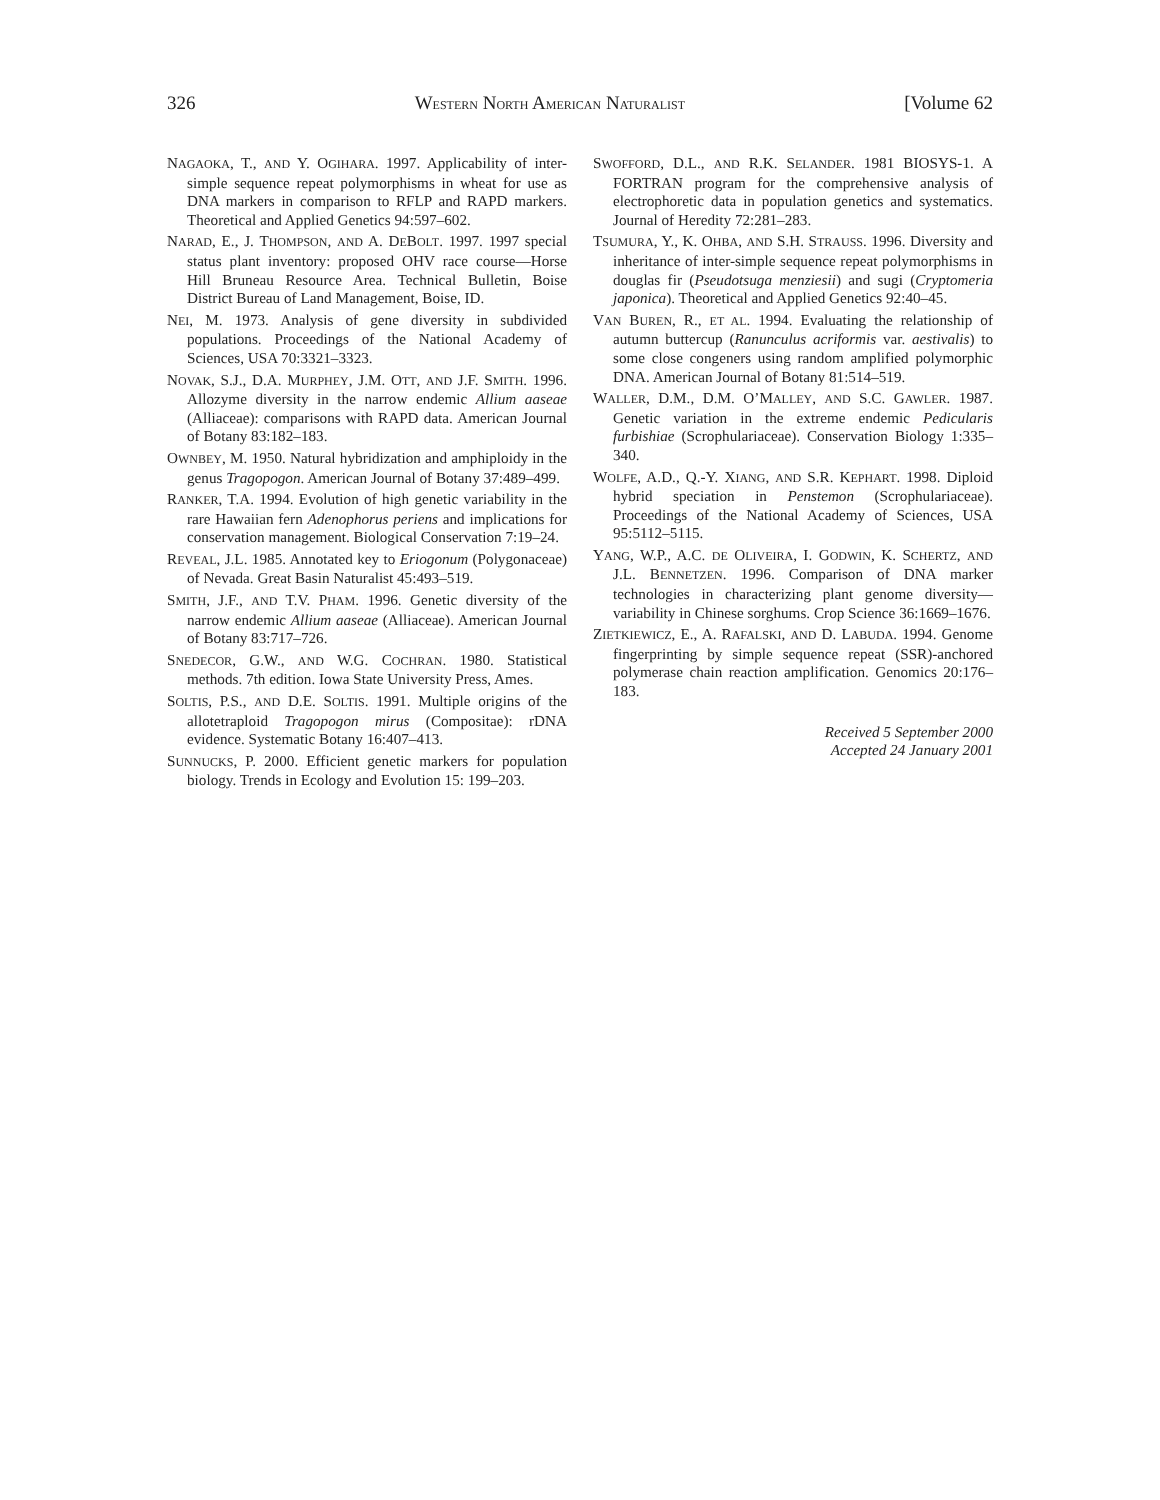326 WESTERN NORTH AMERICAN NATURALIST [Volume 62
NAGAOKA, T., AND Y. OGIHARA. 1997. Applicability of inter-simple sequence repeat polymorphisms in wheat for use as DNA markers in comparison to RFLP and RAPD markers. Theoretical and Applied Genetics 94:597–602.
NARAD, E., J. THOMPSON, AND A. DEBOLT. 1997. 1997 special status plant inventory: proposed OHV race course—Horse Hill Bruneau Resource Area. Technical Bulletin, Boise District Bureau of Land Management, Boise, ID.
NEI, M. 1973. Analysis of gene diversity in subdivided populations. Proceedings of the National Academy of Sciences, USA 70:3321–3323.
NOVAK, S.J., D.A. MURPHEY, J.M. OTT, AND J.F. SMITH. 1996. Allozyme diversity in the narrow endemic Allium aaseae (Alliaceae): comparisons with RAPD data. American Journal of Botany 83:182–183.
OWNBEY, M. 1950. Natural hybridization and amphiploidy in the genus Tragopogon. American Journal of Botany 37:489–499.
RANKER, T.A. 1994. Evolution of high genetic variability in the rare Hawaiian fern Adenophorus periens and implications for conservation management. Biological Conservation 7:19–24.
REVEAL, J.L. 1985. Annotated key to Eriogonum (Polygonaceae) of Nevada. Great Basin Naturalist 45:493–519.
SMITH, J.F., AND T.V. PHAM. 1996. Genetic diversity of the narrow endemic Allium aaseae (Alliaceae). American Journal of Botany 83:717–726.
SNEDECOR, G.W., AND W.G. COCHRAN. 1980. Statistical methods. 7th edition. Iowa State University Press, Ames.
SOLTIS, P.S., AND D.E. SOLTIS. 1991. Multiple origins of the allotetraploid Tragopogon mirus (Compositae): rDNA evidence. Systematic Botany 16:407–413.
SUNNUCKS, P. 2000. Efficient genetic markers for population biology. Trends in Ecology and Evolution 15: 199–203.
SWOFFORD, D.L., AND R.K. SELANDER. 1981 BIOSYS-1. A FORTRAN program for the comprehensive analysis of electrophoretic data in population genetics and systematics. Journal of Heredity 72:281–283.
TSUMURA, Y., K. OHBA, AND S.H. STRAUSS. 1996. Diversity and inheritance of inter-simple sequence repeat polymorphisms in douglas fir (Pseudotsuga menziesii) and sugi (Cryptomeria japonica). Theoretical and Applied Genetics 92:40–45.
VAN BUREN, R., ET AL. 1994. Evaluating the relationship of autumn buttercup (Ranunculus acriformis var. aestivalis) to some close congeners using random amplified polymorphic DNA. American Journal of Botany 81:514–519.
WALLER, D.M., D.M. O’MALLEY, AND S.C. GAWLER. 1987. Genetic variation in the extreme endemic Pedicularis furbishiae (Scrophulariaceae). Conservation Biology 1:335–340.
WOLFE, A.D., Q.-Y. XIANG, AND S.R. KEPHART. 1998. Diploid hybrid speciation in Penstemon (Scrophulariaceae). Proceedings of the National Academy of Sciences, USA 95:5112–5115.
YANG, W.P., A.C. DE OLIVEIRA, I. GODWIN, K. SCHERTZ, AND J.L. BENNETZEN. 1996. Comparison of DNA marker technologies in characterizing plant genome diversity—variability in Chinese sorghums. Crop Science 36:1669–1676.
ZIETKIEWICZ, E., A. RAFALSKI, AND D. LABUDA. 1994. Genome fingerprinting by simple sequence repeat (SSR)-anchored polymerase chain reaction amplification. Genomics 20:176–183.
Received 5 September 2000
Accepted 24 January 2001